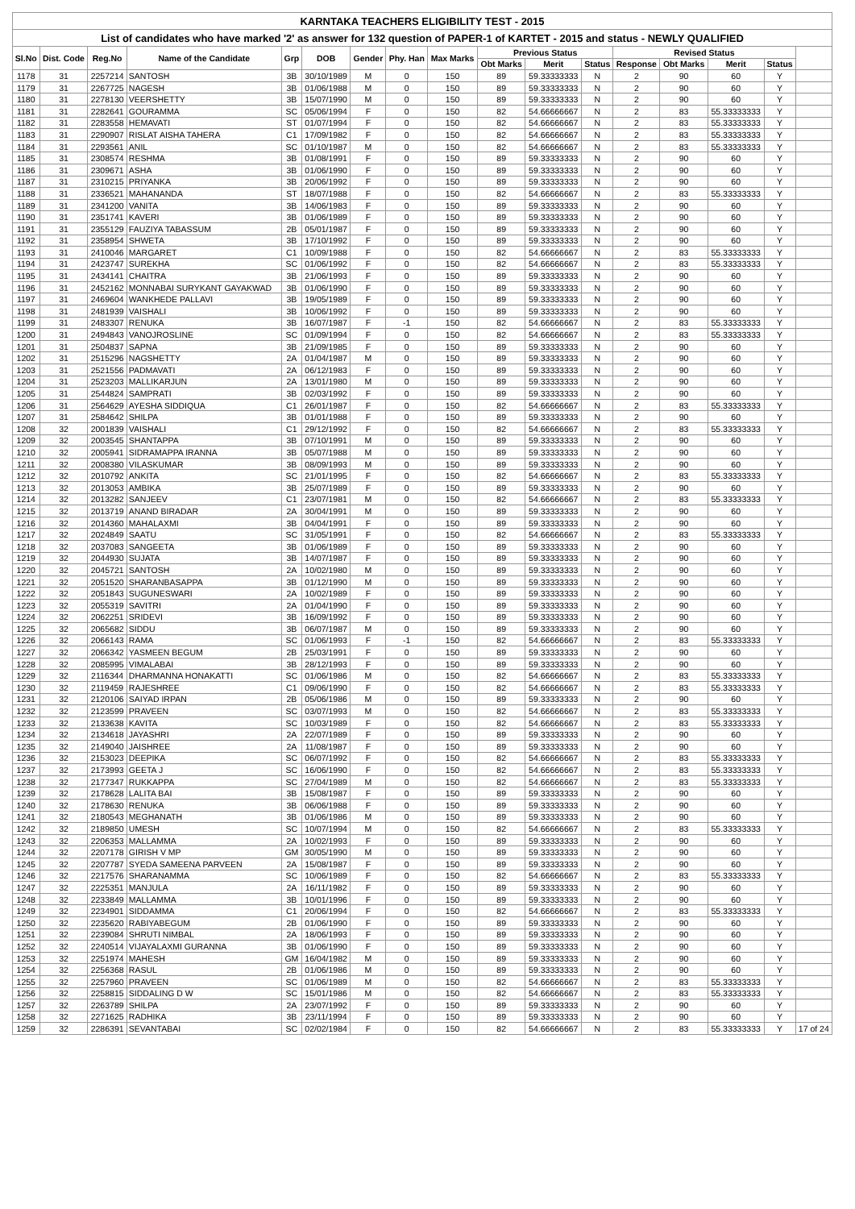| KARNTAKA TEACHERS ELIGIBILITY TEST - 2015 | | | | | | | | | | | | | | | | |
| --- | --- | --- | --- | --- | --- | --- | --- | --- | --- | --- | --- | --- | --- | --- | --- | --- |
| List of candidates who have marked '2' as answer for 132 question of PAPER-1 of KARTET - 2015 and status - NEWLY QUALIFIED | | | | | | | | | | | | | | | | |
| Sl.No | Dist. Code | Reg.No | Name of the Candidate | Grp | DOB | Gender | Phy. Han | Max Marks | Previous Status | | | Revised Status | | | | |
| | | | | | | | | | Obt Marks | Merit | Status | Response | Obt Marks | Merit | Status | |
| 1178 | 31 | 2257214 | SANTOSH | 3B | 30/10/1989 | M | 0 | 150 | 89 | 59.33333333 | N | 2 | 90 | 60 | Y | |
| 1179 | 31 | 2267725 | NAGESH | 3B | 01/06/1988 | M | 0 | 150 | 89 | 59.33333333 | N | 2 | 90 | 60 | Y | |
| 1180 | 31 | 2278130 | VEERSHETTY | 3B | 15/07/1990 | M | 0 | 150 | 89 | 59.33333333 | N | 2 | 90 | 60 | Y | |
| 1181 | 31 | 2282641 | GOURAMMA | SC | 05/06/1994 | F | 0 | 150 | 82 | 54.66666667 | N | 2 | 83 | 55.33333333 | Y | |
| 1182 | 31 | 2283558 | HEMAVATI | ST | 01/07/1994 | F | 0 | 150 | 82 | 54.66666667 | N | 2 | 83 | 55.33333333 | Y | |
| 1183 | 31 | 2290907 | RISLAT AISHA TAHERA | C1 | 17/09/1982 | F | 0 | 150 | 82 | 54.66666667 | N | 2 | 83 | 55.33333333 | Y | |
| 1184 | 31 | 2293561 | ANIL | SC | 01/10/1987 | M | 0 | 150 | 82 | 54.66666667 | N | 2 | 83 | 55.33333333 | Y | |
| 1185 | 31 | 2308574 | RESHMA | 3B | 01/08/1991 | F | 0 | 150 | 89 | 59.33333333 | N | 2 | 90 | 60 | Y | |
| 1186 | 31 | 2309671 | ASHA | 3B | 01/06/1990 | F | 0 | 150 | 89 | 59.33333333 | N | 2 | 90 | 60 | Y | |
| 1187 | 31 | 2310215 | PRIYANKA | 3B | 20/06/1992 | F | 0 | 150 | 89 | 59.33333333 | N | 2 | 90 | 60 | Y | |
| 1188 | 31 | 2336521 | MAHANANDA | ST | 18/07/1988 | F | 0 | 150 | 82 | 54.66666667 | N | 2 | 83 | 55.33333333 | Y | |
| 1189 | 31 | 2341200 | VANITA | 3B | 14/06/1983 | F | 0 | 150 | 89 | 59.33333333 | N | 2 | 90 | 60 | Y | |
| 1190 | 31 | 2351741 | KAVERI | 3B | 01/06/1989 | F | 0 | 150 | 89 | 59.33333333 | N | 2 | 90 | 60 | Y | |
| 1191 | 31 | 2355129 | FAUZIYA TABASSUM | 2B | 05/01/1987 | F | 0 | 150 | 89 | 59.33333333 | N | 2 | 90 | 60 | Y | |
| 1192 | 31 | 2358954 | SHWETA | 3B | 17/10/1992 | F | 0 | 150 | 89 | 59.33333333 | N | 2 | 90 | 60 | Y | |
| 1193 | 31 | 2410046 | MARGARET | C1 | 10/09/1988 | F | 0 | 150 | 82 | 54.66666667 | N | 2 | 83 | 55.33333333 | Y | |
| 1194 | 31 | 2423747 | SUREKHA | SC | 01/06/1992 | F | 0 | 150 | 82 | 54.66666667 | N | 2 | 83 | 55.33333333 | Y | |
| 1195 | 31 | 2434141 | CHAITRA | 3B | 21/06/1993 | F | 0 | 150 | 89 | 59.33333333 | N | 2 | 90 | 60 | Y | |
| 1196 | 31 | 2452162 | MONNABAI SURYKANT GAYAKWAD | 3B | 01/06/1990 | F | 0 | 150 | 89 | 59.33333333 | N | 2 | 90 | 60 | Y | |
| 1197 | 31 | 2469604 | WANKHEDE PALLAVI | 3B | 19/05/1989 | F | 0 | 150 | 89 | 59.33333333 | N | 2 | 90 | 60 | Y | |
| 1198 | 31 | 2481939 | VAISHALI | 3B | 10/06/1992 | F | 0 | 150 | 89 | 59.33333333 | N | 2 | 90 | 60 | Y | |
| 1199 | 31 | 2483307 | RENUKA | 3B | 16/07/1987 | F | -1 | 150 | 82 | 54.66666667 | N | 2 | 83 | 55.33333333 | Y | |
| 1200 | 31 | 2494843 | VANOJROSLINE | SC | 01/09/1994 | F | 0 | 150 | 82 | 54.66666667 | N | 2 | 83 | 55.33333333 | Y | |
| 1201 | 31 | 2504837 | SAPNA | 3B | 21/09/1985 | F | 0 | 150 | 89 | 59.33333333 | N | 2 | 90 | 60 | Y | |
| 1202 | 31 | 2515296 | NAGSHETTY | 2A | 01/04/1987 | M | 0 | 150 | 89 | 59.33333333 | N | 2 | 90 | 60 | Y | |
| 1203 | 31 | 2521556 | PADMAVATI | 2A | 06/12/1983 | F | 0 | 150 | 89 | 59.33333333 | N | 2 | 90 | 60 | Y | |
| 1204 | 31 | 2523203 | MALLIKARJUN | 2A | 13/01/1980 | M | 0 | 150 | 89 | 59.33333333 | N | 2 | 90 | 60 | Y | |
| 1205 | 31 | 2544824 | SAMPRATI | 3B | 02/03/1992 | F | 0 | 150 | 89 | 59.33333333 | N | 2 | 90 | 60 | Y | |
| 1206 | 31 | 2564629 | AYESHA SIDDIQUA | C1 | 26/01/1987 | F | 0 | 150 | 82 | 54.66666667 | N | 2 | 83 | 55.33333333 | Y | |
| 1207 | 31 | 2584642 | SHILPA | 3B | 01/01/1988 | F | 0 | 150 | 89 | 59.33333333 | N | 2 | 90 | 60 | Y | |
| 1208 | 32 | 2001839 | VAISHALI | C1 | 29/12/1992 | F | 0 | 150 | 82 | 54.66666667 | N | 2 | 83 | 55.33333333 | Y | |
| 1209 | 32 | 2003545 | SHANTAPPA | 3B | 07/10/1991 | M | 0 | 150 | 89 | 59.33333333 | N | 2 | 90 | 60 | Y | |
| 1210 | 32 | 2005941 | SIDRAMAPPA IRANNA | 3B | 05/07/1988 | M | 0 | 150 | 89 | 59.33333333 | N | 2 | 90 | 60 | Y | |
| 1211 | 32 | 2008380 | VILASKUMAR | 3B | 08/09/1993 | M | 0 | 150 | 89 | 59.33333333 | N | 2 | 90 | 60 | Y | |
| 1212 | 32 | 2010792 | ANKITA | SC | 21/01/1995 | F | 0 | 150 | 82 | 54.66666667 | N | 2 | 83 | 55.33333333 | Y | |
| 1213 | 32 | 2013053 | AMBIKA | 3B | 25/07/1989 | F | 0 | 150 | 89 | 59.33333333 | N | 2 | 90 | 60 | Y | |
| 1214 | 32 | 2013282 | SANJEEV | C1 | 23/07/1981 | M | 0 | 150 | 82 | 54.66666667 | N | 2 | 83 | 55.33333333 | Y | |
| 1215 | 32 | 2013719 | ANAND BIRADAR | 2A | 30/04/1991 | M | 0 | 150 | 89 | 59.33333333 | N | 2 | 90 | 60 | Y | |
| 1216 | 32 | 2014360 | MAHALAXMI | 3B | 04/04/1991 | F | 0 | 150 | 89 | 59.33333333 | N | 2 | 90 | 60 | Y | |
| 1217 | 32 | 2024849 | SAATU | SC | 31/05/1991 | F | 0 | 150 | 82 | 54.66666667 | N | 2 | 83 | 55.33333333 | Y | |
| 1218 | 32 | 2037083 | SANGEETA | 3B | 01/06/1989 | F | 0 | 150 | 89 | 59.33333333 | N | 2 | 90 | 60 | Y | |
| 1219 | 32 | 2044930 | SUJATA | 3B | 14/07/1987 | F | 0 | 150 | 89 | 59.33333333 | N | 2 | 90 | 60 | Y | |
| 1220 | 32 | 2045721 | SANTOSH | 2A | 10/02/1980 | M | 0 | 150 | 89 | 59.33333333 | N | 2 | 90 | 60 | Y | |
| 1221 | 32 | 2051520 | SHARANBASAPPA | 3B | 01/12/1990 | M | 0 | 150 | 89 | 59.33333333 | N | 2 | 90 | 60 | Y | |
| 1222 | 32 | 2051843 | SUGUNESWARI | 2A | 10/02/1989 | F | 0 | 150 | 89 | 59.33333333 | N | 2 | 90 | 60 | Y | |
| 1223 | 32 | 2055319 | SAVITRI | 2A | 01/04/1990 | F | 0 | 150 | 89 | 59.33333333 | N | 2 | 90 | 60 | Y | |
| 1224 | 32 | 2062251 | SRIDEVI | 3B | 16/09/1992 | F | 0 | 150 | 89 | 59.33333333 | N | 2 | 90 | 60 | Y | |
| 1225 | 32 | 2065682 | SIDDU | 3B | 06/07/1987 | M | 0 | 150 | 89 | 59.33333333 | N | 2 | 90 | 60 | Y | |
| 1226 | 32 | 2066143 | RAMA | SC | 01/06/1993 | F | -1 | 150 | 82 | 54.66666667 | N | 2 | 83 | 55.33333333 | Y | |
| 1227 | 32 | 2066342 | YASMEEN BEGUM | 2B | 25/03/1991 | F | 0 | 150 | 89 | 59.33333333 | N | 2 | 90 | 60 | Y | |
| 1228 | 32 | 2085995 | VIMALABAI | 3B | 28/12/1993 | F | 0 | 150 | 89 | 59.33333333 | N | 2 | 90 | 60 | Y | |
| 1229 | 32 | 2116344 | DHARMANNA HONAKATTI | SC | 01/06/1986 | M | 0 | 150 | 82 | 54.66666667 | N | 2 | 83 | 55.33333333 | Y | |
| 1230 | 32 | 2119459 | RAJESHREE | C1 | 09/06/1990 | F | 0 | 150 | 82 | 54.66666667 | N | 2 | 83 | 55.33333333 | Y | |
| 1231 | 32 | 2120106 | SAIYAD IRPAN | 2B | 05/06/1986 | M | 0 | 150 | 89 | 59.33333333 | N | 2 | 90 | 60 | Y | |
| 1232 | 32 | 2123599 | PRAVEEN | SC | 03/07/1993 | M | 0 | 150 | 82 | 54.66666667 | N | 2 | 83 | 55.33333333 | Y | |
| 1233 | 32 | 2133638 | KAVITA | SC | 10/03/1989 | F | 0 | 150 | 82 | 54.66666667 | N | 2 | 83 | 55.33333333 | Y | |
| 1234 | 32 | 2134618 | JAYASHRI | 2A | 22/07/1989 | F | 0 | 150 | 89 | 59.33333333 | N | 2 | 90 | 60 | Y | |
| 1235 | 32 | 2149040 | JAISHREE | 2A | 11/08/1987 | F | 0 | 150 | 89 | 59.33333333 | N | 2 | 90 | 60 | Y | |
| 1236 | 32 | 2153023 | DEEPIKA | SC | 06/07/1992 | F | 0 | 150 | 82 | 54.66666667 | N | 2 | 83 | 55.33333333 | Y | |
| 1237 | 32 | 2173993 | GEETA J | SC | 16/06/1990 | F | 0 | 150 | 82 | 54.66666667 | N | 2 | 83 | 55.33333333 | Y | |
| 1238 | 32 | 2177347 | RUKKAPPA | SC | 27/04/1989 | M | 0 | 150 | 82 | 54.66666667 | N | 2 | 83 | 55.33333333 | Y | |
| 1239 | 32 | 2178628 | LALITA BAI | 3B | 15/08/1987 | F | 0 | 150 | 89 | 59.33333333 | N | 2 | 90 | 60 | Y | |
| 1240 | 32 | 2178630 | RENUKA | 3B | 06/06/1988 | F | 0 | 150 | 89 | 59.33333333 | N | 2 | 90 | 60 | Y | |
| 1241 | 32 | 2180543 | MEGHANATH | 3B | 01/06/1986 | M | 0 | 150 | 89 | 59.33333333 | N | 2 | 90 | 60 | Y | |
| 1242 | 32 | 2189850 | UMESH | SC | 10/07/1994 | M | 0 | 150 | 82 | 54.66666667 | N | 2 | 83 | 55.33333333 | Y | |
| 1243 | 32 | 2206353 | MALLAMMA | 2A | 10/02/1993 | F | 0 | 150 | 89 | 59.33333333 | N | 2 | 90 | 60 | Y | |
| 1244 | 32 | 2207178 | GIRISH V MP | GM | 30/05/1990 | M | 0 | 150 | 89 | 59.33333333 | N | 2 | 90 | 60 | Y | |
| 1245 | 32 | 2207787 | SYEDA SAMEENA PARVEEN | 2A | 15/08/1987 | F | 0 | 150 | 89 | 59.33333333 | N | 2 | 90 | 60 | Y | |
| 1246 | 32 | 2217576 | SHARANAMMA | SC | 10/06/1989 | F | 0 | 150 | 82 | 54.66666667 | N | 2 | 83 | 55.33333333 | Y | |
| 1247 | 32 | 2225351 | MANJULA | 2A | 16/11/1982 | F | 0 | 150 | 89 | 59.33333333 | N | 2 | 90 | 60 | Y | |
| 1248 | 32 | 2233849 | MALLAMMA | 3B | 10/01/1996 | F | 0 | 150 | 89 | 59.33333333 | N | 2 | 90 | 60 | Y | |
| 1249 | 32 | 2234901 | SIDDAMMA | C1 | 20/06/1994 | F | 0 | 150 | 82 | 54.66666667 | N | 2 | 83 | 55.33333333 | Y | |
| 1250 | 32 | 2235620 | RABIYABEGUM | 2B | 01/06/1990 | F | 0 | 150 | 89 | 59.33333333 | N | 2 | 90 | 60 | Y | |
| 1251 | 32 | 2239084 | SHRUTI NIMBAL | 2A | 18/06/1993 | F | 0 | 150 | 89 | 59.33333333 | N | 2 | 90 | 60 | Y | |
| 1252 | 32 | 2240514 | VIJAYALAXMI GURANNA | 3B | 01/06/1990 | F | 0 | 150 | 89 | 59.33333333 | N | 2 | 90 | 60 | Y | |
| 1253 | 32 | 2251974 | MAHESH | GM | 16/04/1982 | M | 0 | 150 | 89 | 59.33333333 | N | 2 | 90 | 60 | Y | |
| 1254 | 32 | 2256368 | RASUL | 2B | 01/06/1986 | M | 0 | 150 | 89 | 59.33333333 | N | 2 | 90 | 60 | Y | |
| 1255 | 32 | 2257960 | PRAVEEN | SC | 01/06/1989 | M | 0 | 150 | 82 | 54.66666667 | N | 2 | 83 | 55.33333333 | Y | |
| 1256 | 32 | 2258815 | SIDDALING D W | SC | 15/01/1986 | M | 0 | 150 | 82 | 54.66666667 | N | 2 | 83 | 55.33333333 | Y | |
| 1257 | 32 | 2263789 | SHILPA | 2A | 23/07/1992 | F | 0 | 150 | 89 | 59.33333333 | N | 2 | 90 | 60 | Y | |
| 1258 | 32 | 2271625 | RADHIKA | 3B | 23/11/1994 | F | 0 | 150 | 89 | 59.33333333 | N | 2 | 90 | 60 | Y | |
| 1259 | 32 | 2286391 | SEVANTABAI | SC | 02/02/1984 | F | 0 | 150 | 82 | 54.66666667 | N | 2 | 83 | 55.33333333 | Y | 17 of 24 |